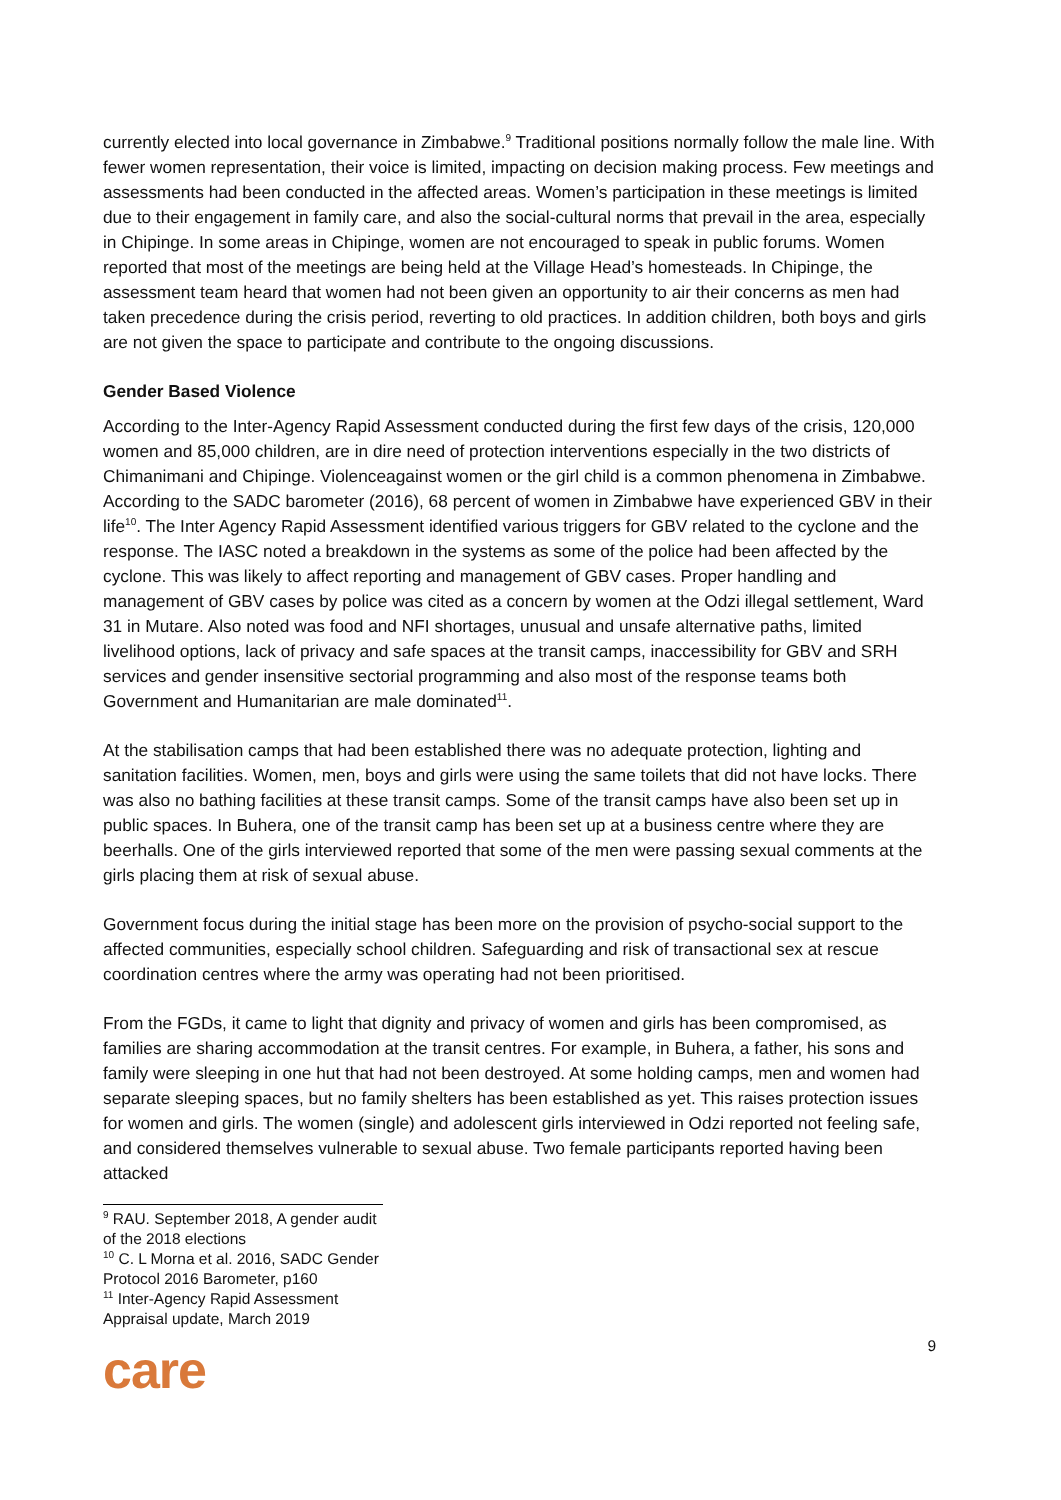currently elected into local governance in Zimbabwe.<sup>9</sup> Traditional positions normally follow the male line. With fewer women representation, their voice is limited, impacting on decision making process. Few meetings and assessments had been conducted in the affected areas. Women’s participation in these meetings is limited due to their engagement in family care, and also the social-cultural norms that prevail in the area, especially in Chipinge. In some areas in Chipinge, women are not encouraged to speak in public forums. Women reported that most of the meetings are being held at the Village Head’s homesteads. In Chipinge, the assessment team heard that women had not been given an opportunity to air their concerns as men had taken precedence during the crisis period, reverting to old practices. In addition children, both boys and girls are not given the space to participate and contribute to the ongoing discussions.
Gender Based Violence
According to the Inter-Agency Rapid Assessment conducted during the first few days of the crisis, 120,000 women and 85,000 children, are in dire need of protection interventions especially in the two districts of Chimanimani and Chipinge. Violenceagainst women or the girl child is a common phenomena in Zimbabwe. According to the SADC barometer (2016), 68 percent of women in Zimbabwe have experienced GBV in their life<sup>10</sup>. The Inter Agency Rapid Assessment identified various triggers for GBV related to the cyclone and the response. The IASC noted a breakdown in the systems as some of the police had been affected by the cyclone. This was likely to affect reporting and management of GBV cases. Proper handling and management of GBV cases by police was cited as a concern by women at the Odzi illegal settlement, Ward 31 in Mutare. Also noted was food and NFI shortages, unusual and unsafe alternative paths, limited livelihood options, lack of privacy and safe spaces at the transit camps, inaccessibility for GBV and SRH services and gender insensitive sectorial programming and also most of the response teams both Government and Humanitarian are male dominated<sup>11</sup>.
At the stabilisation camps that had been established there was no adequate protection, lighting and sanitation facilities. Women, men, boys and girls were using the same toilets that did not have locks. There was also no bathing facilities at these transit camps. Some of the transit camps have also been set up in public spaces. In Buhera, one of the transit camp has been set up at a business centre where they are beerhalls. One of the girls interviewed reported that some of the men were passing sexual comments at the girls placing them at risk of sexual abuse.
Government focus during the initial stage has been more on the provision of psycho-social support to the affected communities, especially school children. Safeguarding and risk of transactional sex at rescue coordination centres where the army was operating had not been prioritised.
From the FGDs, it came to light that dignity and privacy of women and girls has been compromised, as families are sharing accommodation at the transit centres. For example, in Buhera, a father, his sons and family were sleeping in one hut that had not been destroyed. At some holding camps, men and women had separate sleeping spaces, but no family shelters has been established as yet. This raises protection issues for women and girls. The women (single) and adolescent girls interviewed in Odzi reported not feeling safe, and considered themselves vulnerable to sexual abuse. Two female participants reported having been attacked
<sup>9</sup> RAU. September 2018, A gender audit of the 2018 elections
<sup>10</sup> C. L Morna et al. 2016, SADC Gender Protocol 2016 Barometer, p160
<sup>11</sup> Inter-Agency Rapid Assessment Appraisal update, March 2019
9
care